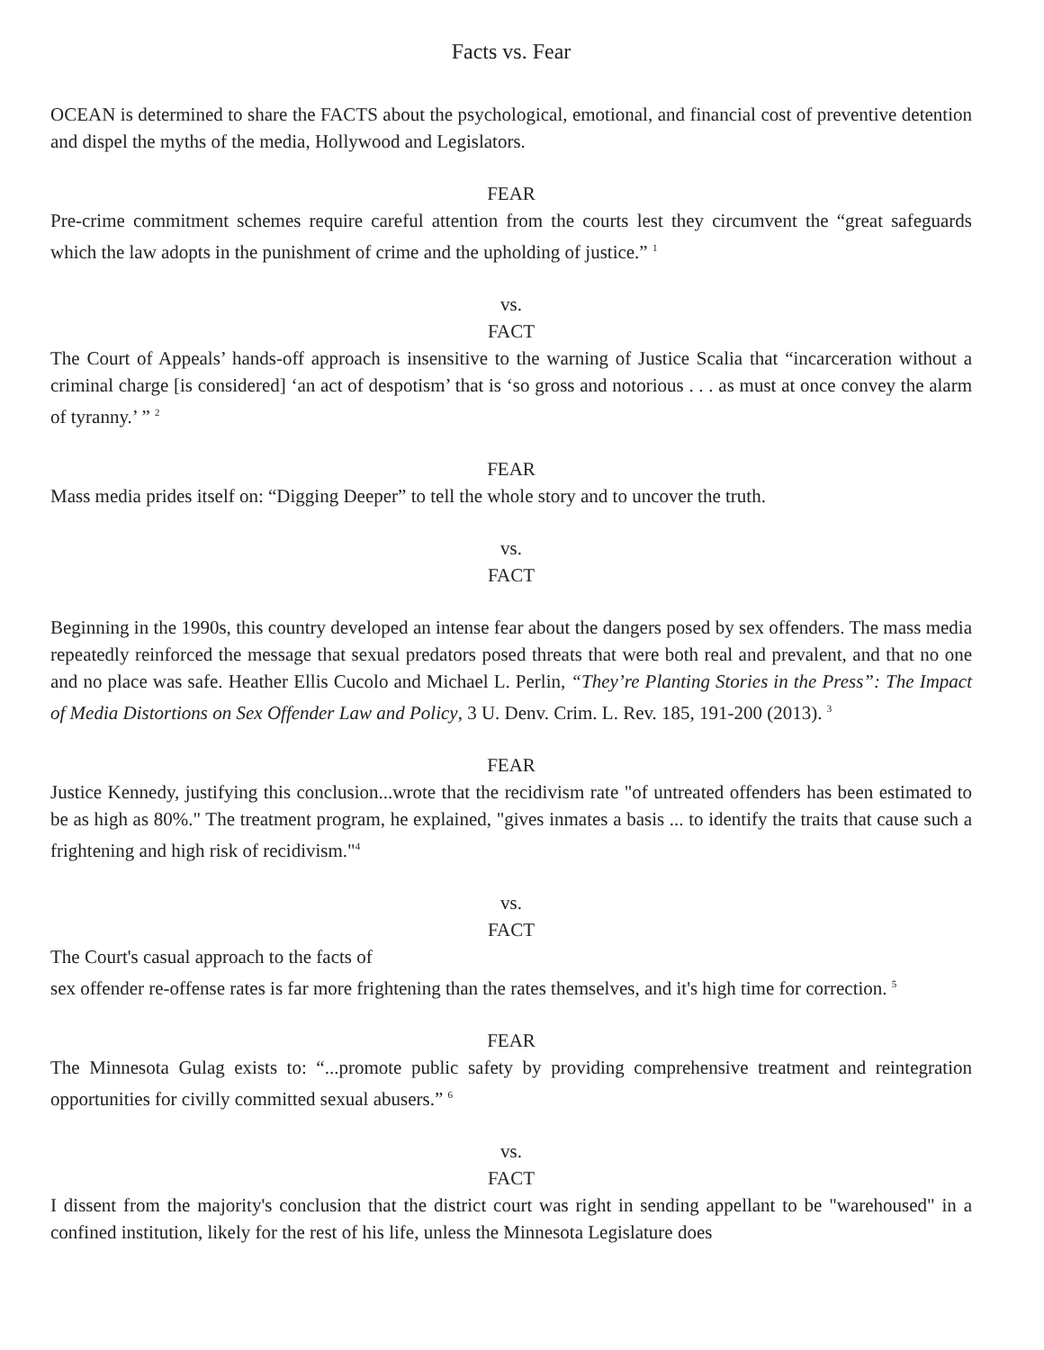Facts vs. Fear
OCEAN is determined to share the FACTS about the psychological, emotional, and financial cost of preventive detention and dispel the myths of the media, Hollywood and Legislators.
FEAR
Pre-crime commitment schemes require careful attention from the courts lest they circumvent the “great safeguards which the law adopts in the punishment of crime and the upholding of justice.” <sup>1</sup>
vs.
FACT
The Court of Appeals’ hands-off approach is insensitive to the warning of Justice Scalia that “incarceration without a criminal charge [is considered] ‘an act of despotism’ that is ‘so gross and notorious . . . as must at once convey the alarm of tyranny.’ ” <sup>2</sup>
FEAR
Mass media prides itself on: “Digging Deeper” to tell the whole story and to uncover the truth.
vs.
FACT
Beginning in the 1990s, this country developed an intense fear about the dangers posed by sex offenders. The mass media repeatedly reinforced the message that sexual predators posed threats that were both real and prevalent, and that no one and no place was safe. Heather Ellis Cucolo and Michael L. Perlin, “They’re Planting Stories in the Press”: The Impact of Media Distortions on Sex Offender Law and Policy, 3 U. Denv. Crim. L. Rev. 185, 191-200 (2013). <sup>3</sup>
FEAR
Justice Kennedy, justifying this conclusion...wrote that the recidivism rate "of untreated offenders has been estimated to be as high as 80%." The treatment program, he explained, "gives inmates a basis ... to identify the traits that cause such a frightening and high risk of recidivism."<sup>4</sup>
vs.
FACT
The Court's casual approach to the facts of
sex offender re-offense rates is far more frightening than the rates themselves, and it's high time for correction. <sup>5</sup>
FEAR
The Minnesota Gulag exists to: “...promote public safety by providing comprehensive treatment and reintegration opportunities for civilly committed sexual abusers.” <sup>6</sup>
vs.
FACT
I dissent from the majority's conclusion that the district court was right in sending appellant to be "warehoused" in a confined institution, likely for the rest of his life, unless the Minnesota Legislature does